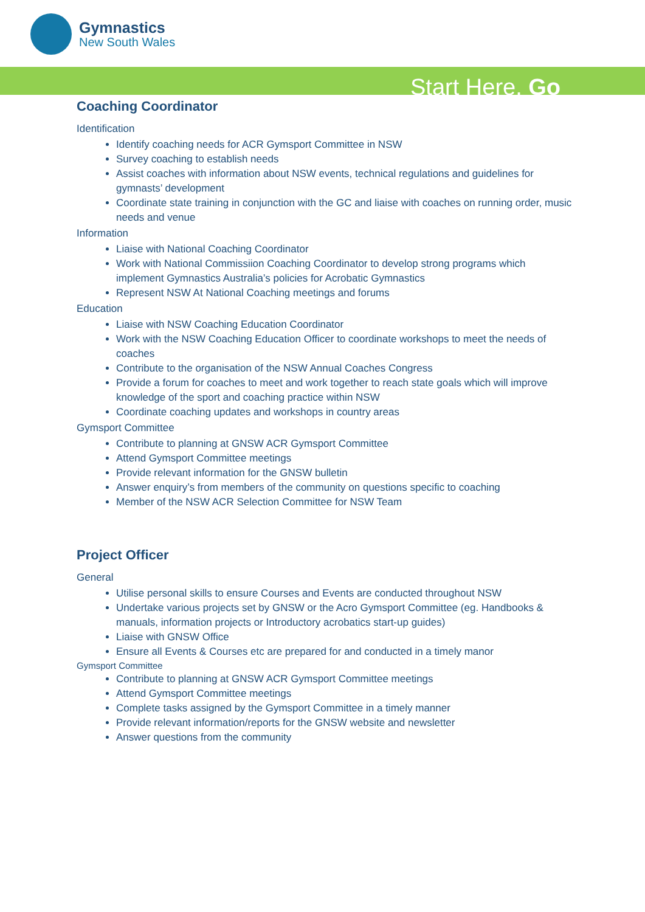Gymnastics
New South Wales
Start Here. Go
Coaching Coordinator
Identification
Identify coaching needs for ACR Gymsport Committee in NSW
Survey coaching to establish needs
Assist coaches with information about NSW events, technical regulations and guidelines for gymnasts’ development
Coordinate state training in conjunction with the GC and liaise with coaches on running order, music needs and venue
Information
Liaise with National Coaching Coordinator
Work with National Commissiion Coaching Coordinator to develop strong programs which implement Gymnastics Australia’s policies for Acrobatic Gymnastics
Represent NSW At National Coaching meetings and forums
Education
Liaise with NSW Coaching Education Coordinator
Work with the NSW Coaching Education Officer to coordinate workshops to meet the needs of coaches
Contribute to the organisation of the NSW Annual Coaches Congress
Provide a forum for coaches to meet and work together to reach state goals which will improve knowledge of the sport and coaching practice within NSW
Coordinate coaching updates and workshops in country areas
Gymsport Committee
Contribute to planning at GNSW ACR Gymsport Committee
Attend Gymsport Committee meetings
Provide relevant information for the GNSW bulletin
Answer enquiry’s from members of the community on questions specific to coaching
Member of the NSW ACR Selection Committee for NSW Team
Project Officer
General
Utilise personal skills to ensure Courses and Events are conducted throughout NSW
Undertake various projects set by GNSW or the Acro Gymsport Committee (eg. Handbooks & manuals, information projects or Introductory acrobatics start-up guides)
Liaise with GNSW Office
Ensure all Events & Courses etc are prepared for and conducted in a timely manor
Gymsport Committee
Contribute to planning at GNSW ACR Gymsport Committee meetings
Attend Gymsport Committee meetings
Complete tasks assigned by the Gymsport Committee in a timely manner
Provide relevant information/reports for the GNSW website and newsletter
Answer questions from the community